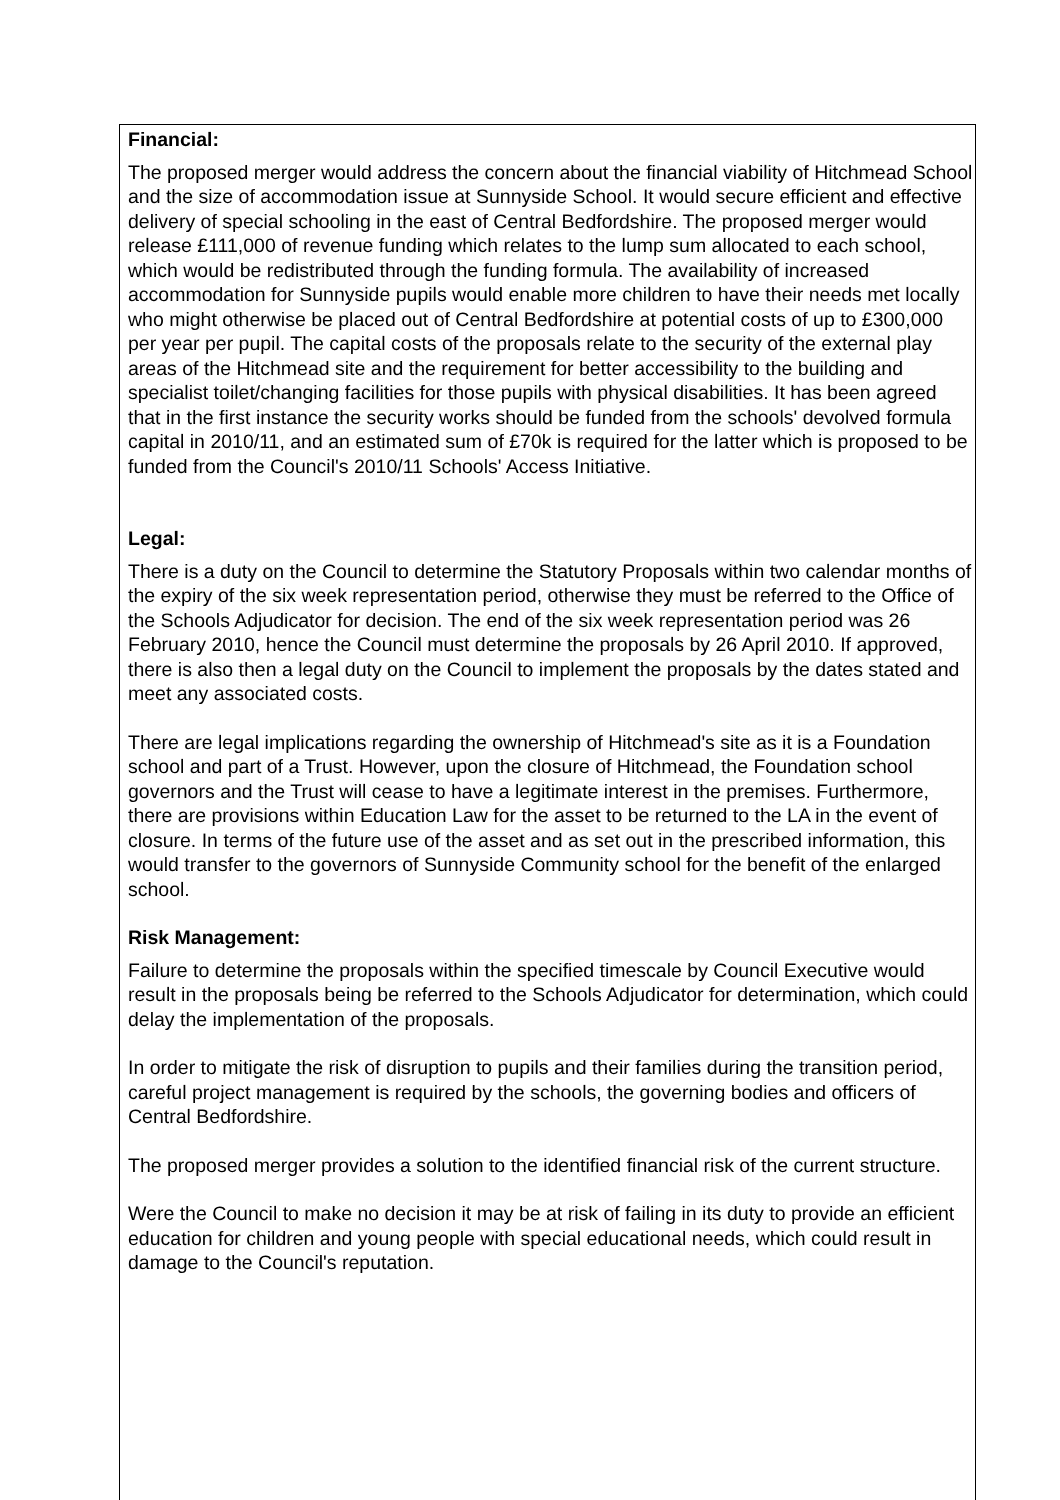Financial:
The proposed merger would address the concern about the financial viability of Hitchmead School and the size of accommodation issue at Sunnyside School. It would secure efficient and effective delivery of special schooling in the east of Central Bedfordshire. The proposed merger would release £111,000 of revenue funding which relates to the lump sum allocated to each school, which would be redistributed through the funding formula. The availability of increased accommodation for Sunnyside pupils would enable more children to have their needs met locally who might otherwise be placed out of Central Bedfordshire at potential costs of up to £300,000 per year per pupil. The capital costs of the proposals relate to the security of the external play areas of the Hitchmead site and the requirement for better accessibility to the building and specialist toilet/changing facilities for those pupils with physical disabilities. It has been agreed that in the first instance the security works should be funded from the schools' devolved formula capital in 2010/11, and an estimated sum of £70k is required for the latter which is proposed to be funded from the Council's 2010/11 Schools' Access Initiative.
Legal:
There is a duty on the Council to determine the Statutory Proposals within two calendar months of the expiry of the six week representation period, otherwise they must be referred to the Office of the Schools Adjudicator for decision. The end of the six week representation period was 26 February 2010, hence the Council must determine the proposals by 26 April 2010. If approved, there is also then a legal duty on the Council to implement the proposals by the dates stated and meet any associated costs.
There are legal implications regarding the ownership of Hitchmead's site as it is a Foundation school and part of a Trust. However, upon the closure of Hitchmead, the Foundation school governors and the Trust will cease to have a legitimate interest in the premises. Furthermore, there are provisions within Education Law for the asset to be returned to the LA in the event of closure. In terms of the future use of the asset and as set out in the prescribed information, this would transfer to the governors of Sunnyside Community school for the benefit of the enlarged school.
Risk Management:
Failure to determine the proposals within the specified timescale by Council Executive would result in the proposals being be referred to the Schools Adjudicator for determination, which could delay the implementation of the proposals.
In order to mitigate the risk of disruption to pupils and their families during the transition period, careful project management is required by the schools, the governing bodies and officers of Central Bedfordshire.
The proposed merger provides a solution to the identified financial risk of the current structure.
Were the Council to make no decision it may be at risk of failing in its duty to provide an efficient education for children and young people with special educational needs, which could result in damage to the Council's reputation.